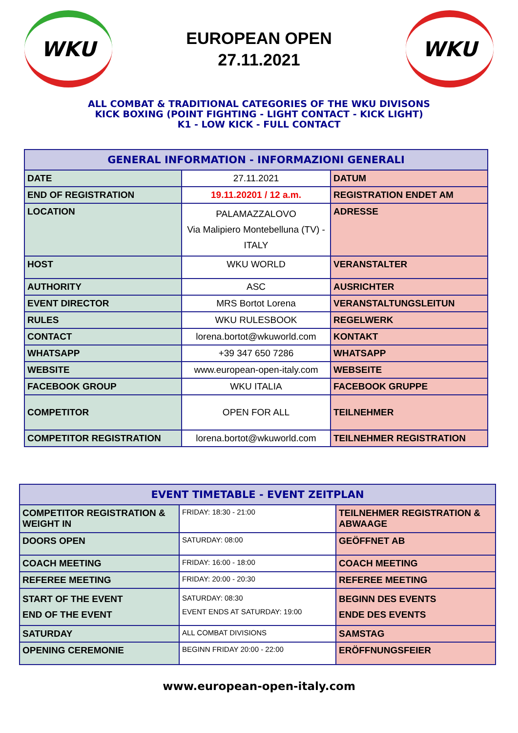WKU
EUROPEAN OPEN
27.11.2021
WKU
ALL COMBAT & TRADITIONAL CATEGORIES OF THE WKU DIVISONS
KICK BOXING (POINT FIGHTING - LIGHT CONTACT - KICK LIGHT)
K1 - LOW KICK - FULL CONTACT
| GENERAL INFORMATION - INFORMAZIONI GENERALI | | |
| --- | --- | --- |
| DATE | 27.11.2021 | DATUM |
| END OF REGISTRATION | 19.11.20201 / 12 a.m. | REGISTRATION ENDET AM |
| LOCATION | PALAMAZZALOVO Via Malipiero Montebelluna (TV) - ITALY | ADRESSE |
| HOST | WKU WORLD | VERANSTALTER |
| AUTHORITY | ASC | AUSRICHTER |
| EVENT DIRECTOR | MRS Bortot Lorena | VERANSTALTUNGSLEITUN |
| RULES | WKU RULESBOOK | REGELWERK |
| CONTACT | lorena.bortot@wkuworld.com | KONTAKT |
| WHATSAPP | +39 347 650 7286 | WHATSAPP |
| WEBSITE | www.european-open-italy.com | WEBSEITE |
| FACEBOOK GROUP | WKU ITALIA | FACEBOOK GRUPPE |
| COMPETITOR | OPEN FOR ALL | TEILNEHMER |
| COMPETITOR REGISTRATION | lorena.bortot@wkuworld.com | TEILNEHMER REGISTRATION |
| EVENT TIMETABLE - EVENT ZEITPLAN | | |
| --- | --- | --- |
| COMPETITOR REGISTRATION & WEIGHT IN | FRIDAY: 18:30 - 21:00 | TEILNEHMER REGISTRATION & ABWAAGE |
| DOORS OPEN | SATURDAY: 08:00 | GEÖFFNET AB |
| COACH MEETING | FRIDAY: 16:00 - 18:00 | COACH MEETING |
| REFEREE MEETING | FRIDAY: 20:00 - 20:30 | REFEREE MEETING |
| START OF THE EVENT END OF THE EVENT | SATURDAY: 08:30 EVENT ENDS AT SATURDAY: 19:00 | BEGINN DES EVENTS ENDE DES EVENTS |
| SATURDAY | ALL COMBAT DIVISIONS | SAMSTAG |
| OPENING CEREMONIE | BEGINN FRIDAY 20:00 - 22:00 | ERÖFFNUNGSFEIER |
www.european-open-italy.com